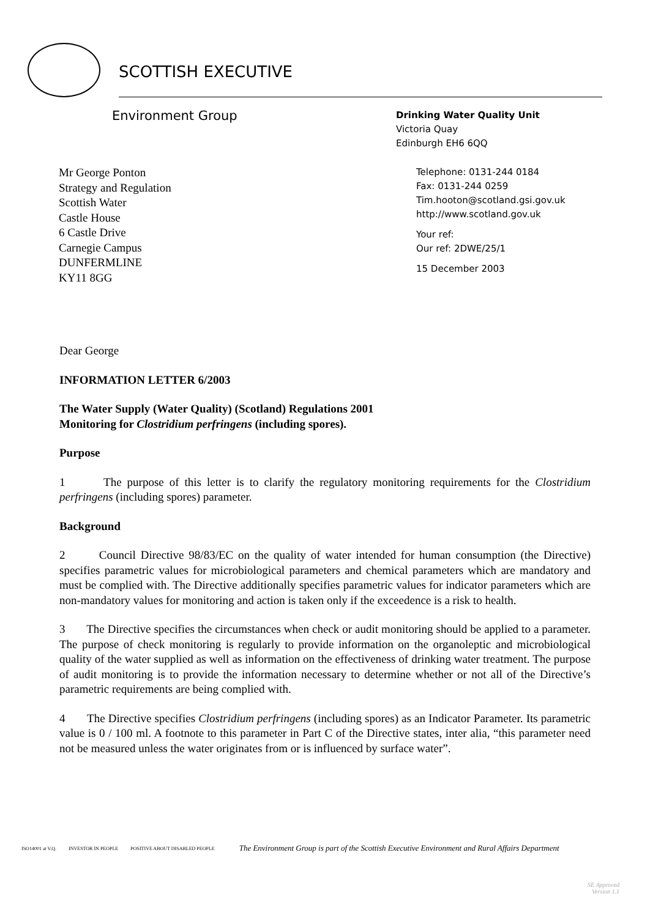SCOTTISH EXECUTIVE
Environment Group
Drinking Water Quality Unit
Victoria Quay
Edinburgh EH6 6QQ
Mr George Ponton
Strategy and Regulation
Scottish Water
Castle House
6 Castle Drive
Carnegie Campus
DUNFERMLINE
KY11 8GG
Telephone: 0131-244 0184
Fax: 0131-244 0259
Tim.hooton@scotland.gsi.gov.uk
http://www.scotland.gov.uk
Your ref:
Our ref: 2DWE/25/1
15 December 2003
Dear George
INFORMATION LETTER 6/2003
The Water Supply (Water Quality) (Scotland) Regulations 2001
Monitoring for Clostridium perfringens (including spores).
Purpose
1 The purpose of this letter is to clarify the regulatory monitoring requirements for the Clostridium perfringens (including spores) parameter.
Background
2 Council Directive 98/83/EC on the quality of water intended for human consumption (the Directive) specifies parametric values for microbiological parameters and chemical parameters which are mandatory and must be complied with. The Directive additionally specifies parametric values for indicator parameters which are non-mandatory values for monitoring and action is taken only if the exceedence is a risk to health.
3 The Directive specifies the circumstances when check or audit monitoring should be applied to a parameter. The purpose of check monitoring is regularly to provide information on the organoleptic and microbiological quality of the water supplied as well as information on the effectiveness of drinking water treatment. The purpose of audit monitoring is to provide the information necessary to determine whether or not all of the Directive’s parametric requirements are being complied with.
4 The Directive specifies Clostridium perfringens (including spores) as an Indicator Parameter. Its parametric value is 0 / 100 ml. A footnote to this parameter in Part C of the Directive states, inter alia, “this parameter need not be measured unless the water originates from or is influenced by surface water”.
ISO14001 at V.Q. INVESTOR IN PEOPLE POSITIVE ABOUT DISABLED PEOPLE The Environment Group is part of the Scottish Executive Environment and Rural Affairs Department
SE Approved
Version 1.1